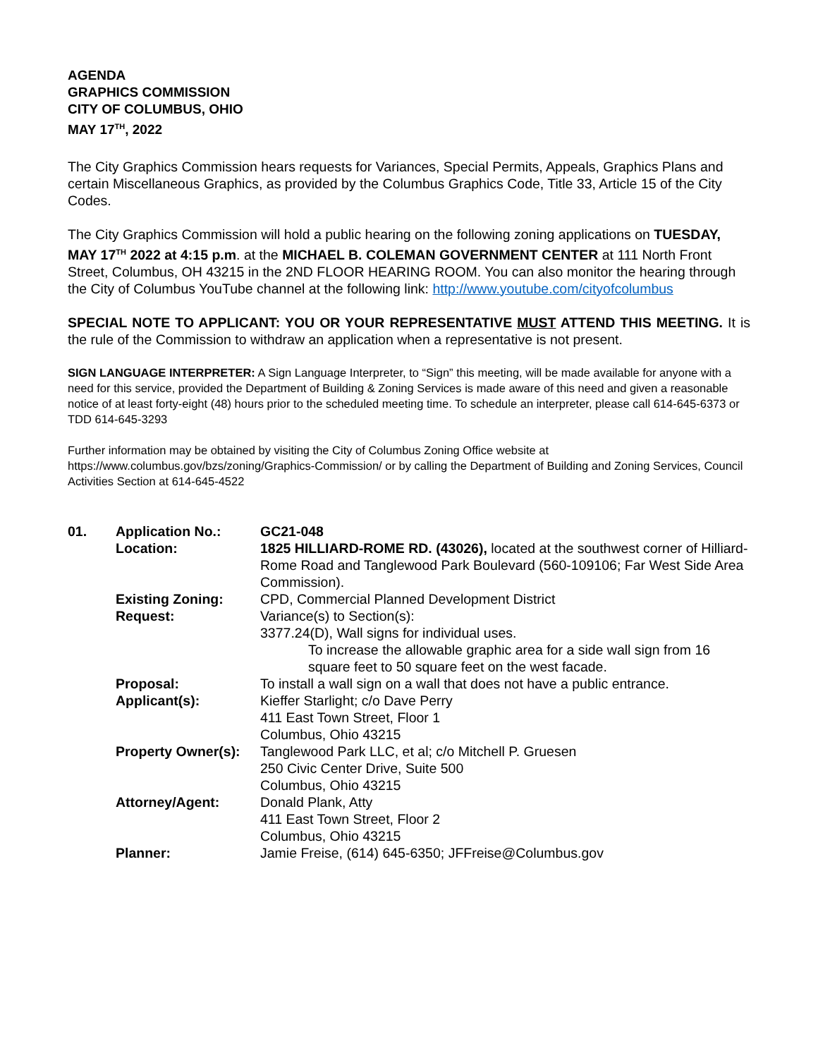AGENDA
GRAPHICS COMMISSION
CITY OF COLUMBUS, OHIO
MAY 17<sup>TH</sup>, 2022
The City Graphics Commission hears requests for Variances, Special Permits, Appeals, Graphics Plans and certain Miscellaneous Graphics, as provided by the Columbus Graphics Code, Title 33, Article 15 of the City Codes.
The City Graphics Commission will hold a public hearing on the following zoning applications on TUESDAY, MAY 17<sup>TH</sup> 2022 at 4:15 p.m. at the MICHAEL B. COLEMAN GOVERNMENT CENTER at 111 North Front Street, Columbus, OH 43215 in the 2ND FLOOR HEARING ROOM. You can also monitor the hearing through the City of Columbus YouTube channel at the following link: http://www.youtube.com/cityofcolumbus
SPECIAL NOTE TO APPLICANT: YOU OR YOUR REPRESENTATIVE MUST ATTEND THIS MEETING. It is the rule of the Commission to withdraw an application when a representative is not present.
SIGN LANGUAGE INTERPRETER: A Sign Language Interpreter, to “Sign” this meeting, will be made available for anyone with a need for this service, provided the Department of Building & Zoning Services is made aware of this need and given a reasonable notice of at least forty-eight (48) hours prior to the scheduled meeting time. To schedule an interpreter, please call 614-645-6373 or TDD 614-645-3293
Further information may be obtained by visiting the City of Columbus Zoning Office website at https://www.columbus.gov/bzs/zoning/Graphics-Commission/ or by calling the Department of Building and Zoning Services, Council Activities Section at 614-645-4522
| 01. | Application No.: | GC21-048 |
| | Location: | 1825 HILLIARD-ROME RD. (43026), located at the southwest corner of Hilliard-Rome Road and Tanglewood Park Boulevard (560-109106; Far West Side Area Commission). |
| | Existing Zoning: | CPD, Commercial Planned Development District |
| | Request: | Variance(s) to Section(s): 3377.24(D), Wall signs for individual uses. To increase the allowable graphic area for a side wall sign from 16 square feet to 50 square feet on the west facade. |
| | Proposal: | To install a wall sign on a wall that does not have a public entrance. |
| | Applicant(s): | Kieffer Starlight; c/o Dave Perry 411 East Town Street, Floor 1 Columbus, Ohio 43215 |
| | Property Owner(s): | Tanglewood Park LLC, et al; c/o Mitchell P. Gruesen 250 Civic Center Drive, Suite 500 Columbus, Ohio 43215 |
| | Attorney/Agent: | Donald Plank, Atty 411 East Town Street, Floor 2 Columbus, Ohio 43215 |
| | Planner: | Jamie Freise, (614) 645-6350; JFFreise@Columbus.gov |